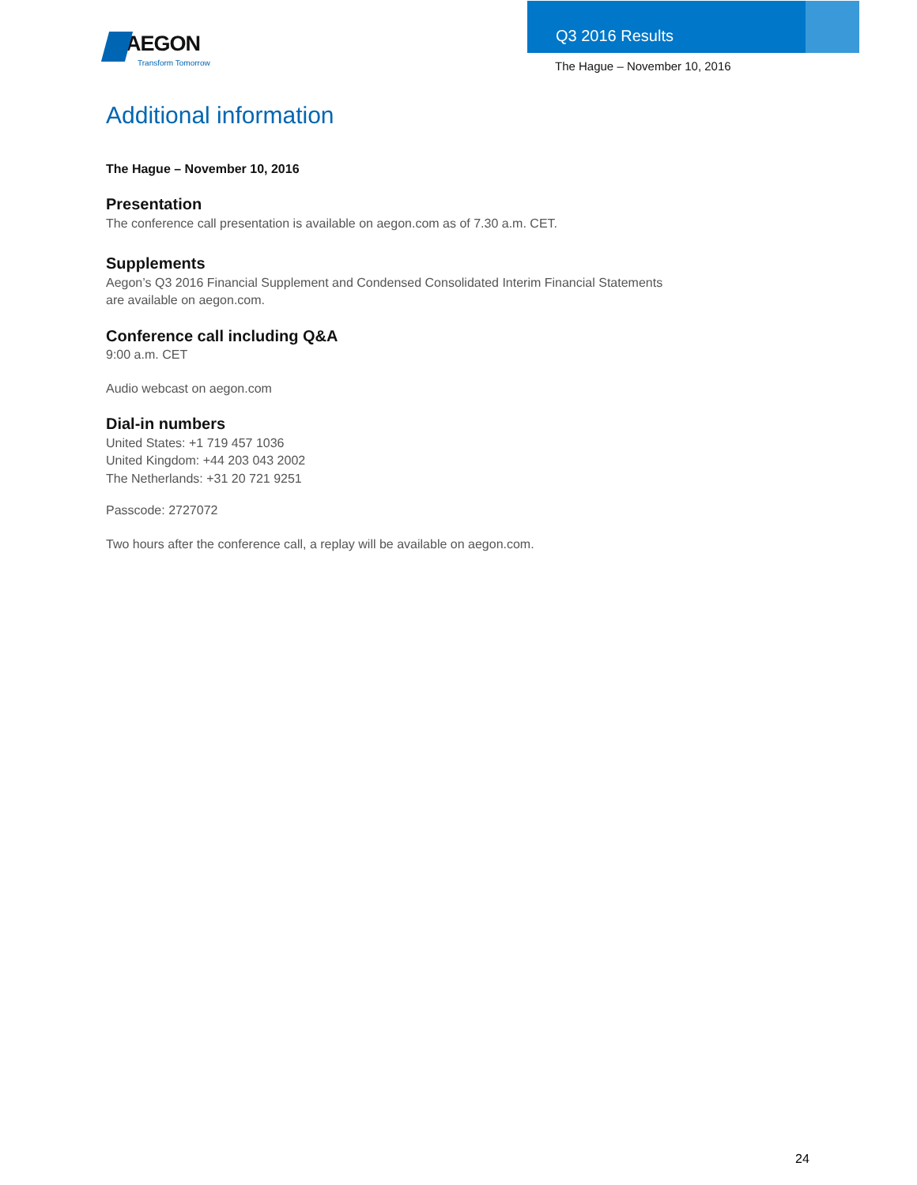AEGON
Transform Tomorrow
Q3 2016 Results
The Hague – November 10, 2016
Additional information
The Hague – November 10, 2016
Presentation
The conference call presentation is available on aegon.com as of 7.30 a.m. CET.
Supplements
Aegon’s Q3 2016 Financial Supplement and Condensed Consolidated Interim Financial Statements
are available on aegon.com.
Conference call including Q&A
9:00 a.m. CET
Audio webcast on aegon.com
Dial-in numbers
United States: +1 719 457 1036
United Kingdom: +44 203 043 2002
The Netherlands: +31 20 721 9251
Passcode: 2727072
Two hours after the conference call, a replay will be available on aegon.com.
24